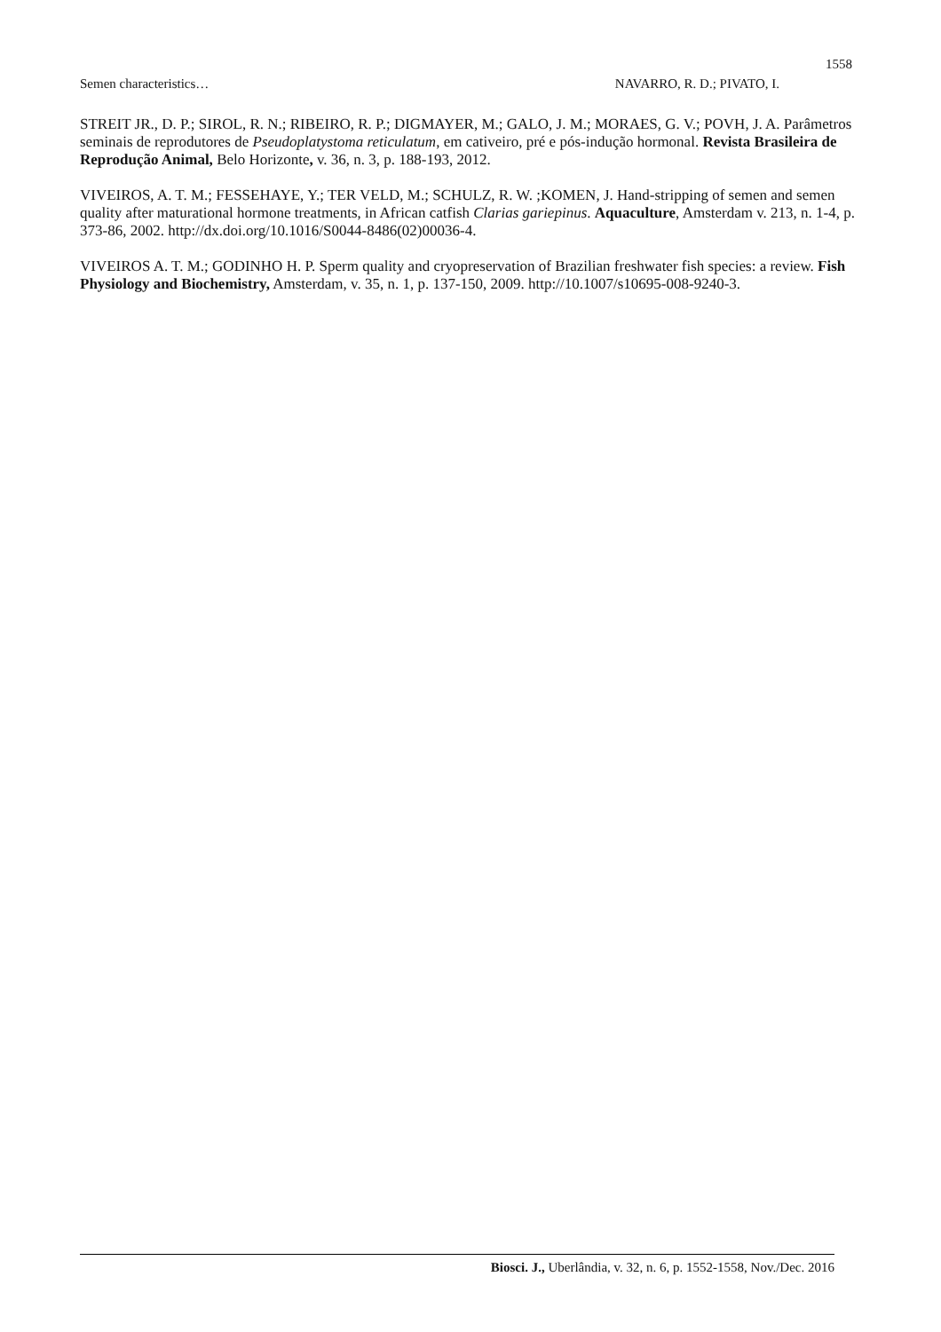1558
Semen characteristics… NAVARRO, R. D.; PIVATO, I.
STREIT JR., D. P.; SIROL, R. N.; RIBEIRO, R. P.; DIGMAYER, M.; GALO, J. M.; MORAES, G. V.; POVH, J. A. Parâmetros seminais de reprodutores de Pseudoplatystoma reticulatum, em cativeiro, pré e pós-indução hormonal. Revista Brasileira de Reprodução Animal, Belo Horizonte, v. 36, n. 3, p. 188-193, 2012.
VIVEIROS, A. T. M.; FESSEHAYE, Y.; TER VELD, M.; SCHULZ, R. W. ;KOMEN, J. Hand-stripping of semen and semen quality after maturational hormone treatments, in African catfish Clarias gariepinus. Aquaculture, Amsterdam v. 213, n. 1-4, p. 373-86, 2002. http://dx.doi.org/10.1016/S0044-8486(02)00036-4.
VIVEIROS A. T. M.; GODINHO H. P. Sperm quality and cryopreservation of Brazilian freshwater fish species: a review. Fish Physiology and Biochemistry, Amsterdam, v. 35, n. 1, p. 137-150, 2009. http://10.1007/s10695-008-9240-3.
Biosci. J., Uberlândia, v. 32, n. 6, p. 1552-1558, Nov./Dec. 2016